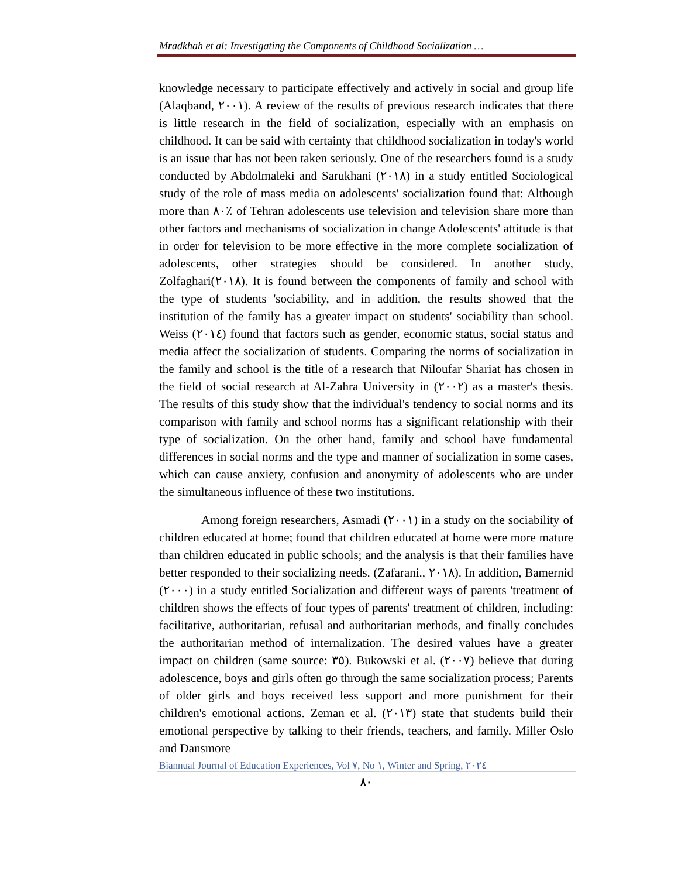Mradkhah et al: Investigating the Components of Childhood Socialization …
knowledge necessary to participate effectively and actively in social and group life (Alaqband, ٢٠٠١). A review of the results of previous research indicates that there is little research in the field of socialization, especially with an emphasis on childhood. It can be said with certainty that childhood socialization in today's world is an issue that has not been taken seriously. One of the researchers found is a study conducted by Abdolmaleki and Sarukhani (٢٠١٨) in a study entitled Sociological study of the role of mass media on adolescents' socialization found that: Although more than ٨٠٪ of Tehran adolescents use television and television share more than other factors and mechanisms of socialization in change Adolescents' attitude is that in order for television to be more effective in the more complete socialization of adolescents, other strategies should be considered. In another study, Zolfaghari(٢٠١٨). It is found between the components of family and school with the type of students 'sociability, and in addition, the results showed that the institution of the family has a greater impact on students' sociability than school. Weiss (٢٠١٤) found that factors such as gender, economic status, social status and media affect the socialization of students. Comparing the norms of socialization in the family and school is the title of a research that Niloufar Shariat has chosen in the field of social research at Al-Zahra University in (٢٠٠٢) as a master's thesis. The results of this study show that the individual's tendency to social norms and its comparison with family and school norms has a significant relationship with their type of socialization. On the other hand, family and school have fundamental differences in social norms and the type and manner of socialization in some cases, which can cause anxiety, confusion and anonymity of adolescents who are under the simultaneous influence of these two institutions.
Among foreign researchers, Asmadi (٢٠٠١) in a study on the sociability of children educated at home; found that children educated at home were more mature than children educated in public schools; and the analysis is that their families have better responded to their socializing needs. (Zafarani., ٢٠١٨). In addition, Bamernid (٢٠٠٠) in a study entitled Socialization and different ways of parents 'treatment of children shows the effects of four types of parents' treatment of children, including: facilitative, authoritarian, refusal and authoritarian methods, and finally concludes the authoritarian method of internalization. The desired values have a greater impact on children (same source: ٣٥). Bukowski et al. (٢٠٠٧) believe that during adolescence, boys and girls often go through the same socialization process; Parents of older girls and boys received less support and more punishment for their children's emotional actions. Zeman et al. (٢٠١٣) state that students build their emotional perspective by talking to their friends, teachers, and family. Miller Oslo and Dansmore
Biannual Journal of Education Experiences, Vol ٧, No ١, Winter and Spring, ٢٠٢٤
٨٠